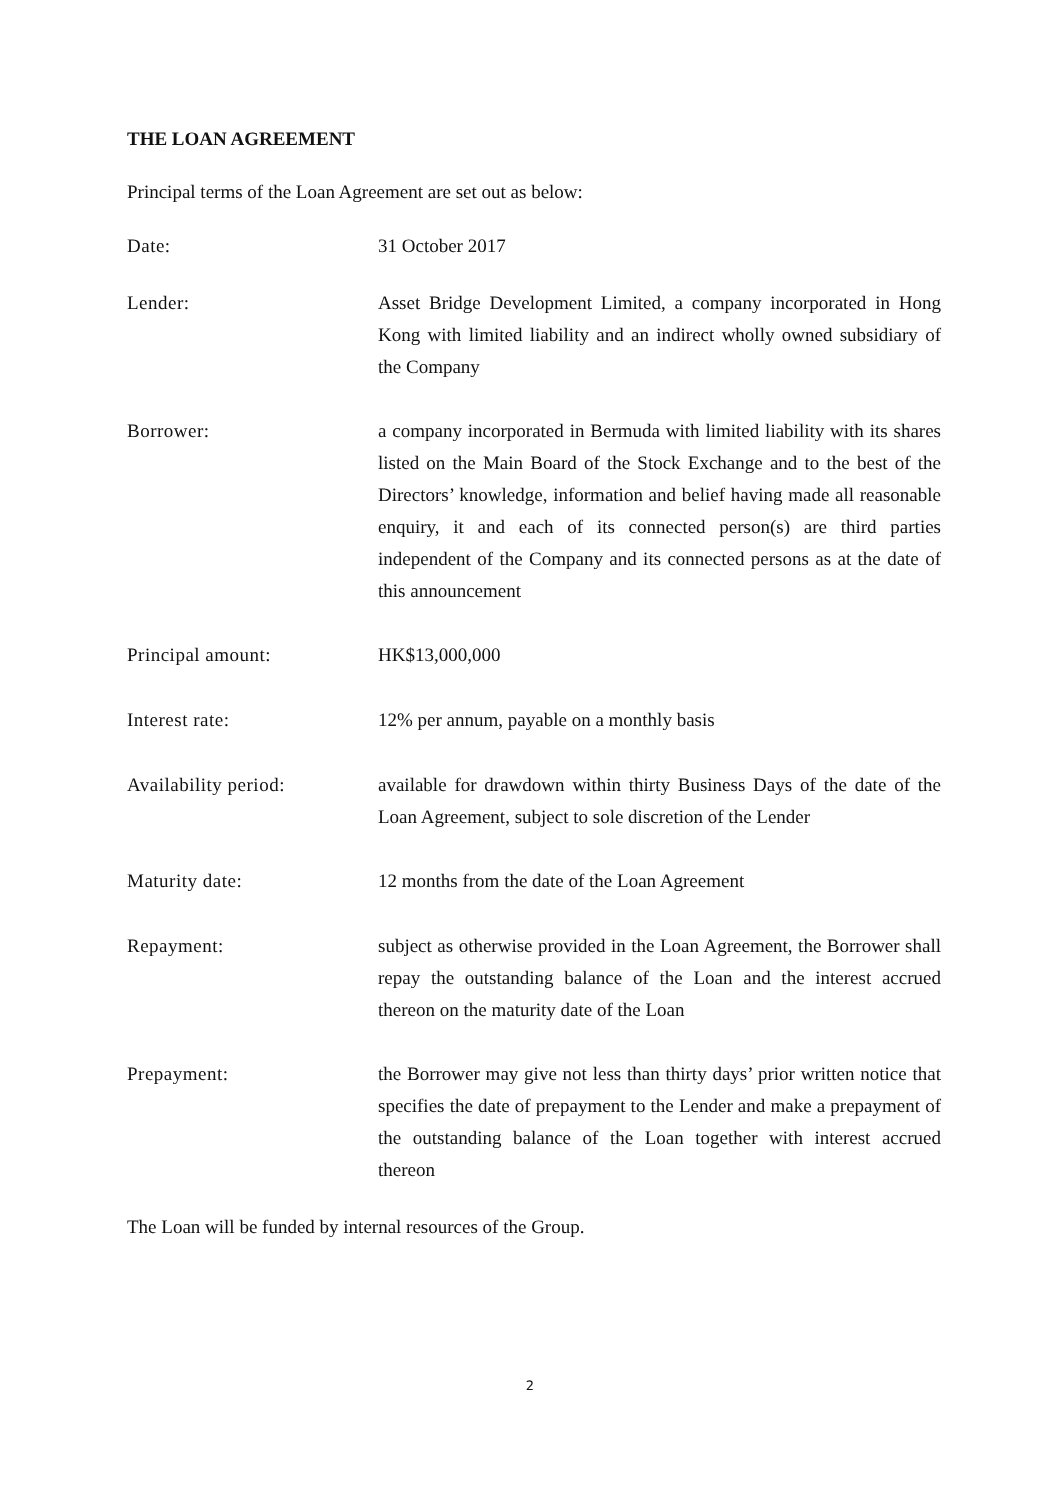THE LOAN AGREEMENT
Principal terms of the Loan Agreement are set out as below:
Date: 31 October 2017
Lender: Asset Bridge Development Limited, a company incorporated in Hong Kong with limited liability and an indirect wholly owned subsidiary of the Company
Borrower: a company incorporated in Bermuda with limited liability with its shares listed on the Main Board of the Stock Exchange and to the best of the Directors’ knowledge, information and belief having made all reasonable enquiry, it and each of its connected person(s) are third parties independent of the Company and its connected persons as at the date of this announcement
Principal amount: HK$13,000,000
Interest rate: 12% per annum, payable on a monthly basis
Availability period: available for drawdown within thirty Business Days of the date of the Loan Agreement, subject to sole discretion of the Lender
Maturity date: 12 months from the date of the Loan Agreement
Repayment: subject as otherwise provided in the Loan Agreement, the Borrower shall repay the outstanding balance of the Loan and the interest accrued thereon on the maturity date of the Loan
Prepayment: the Borrower may give not less than thirty days’ prior written notice that specifies the date of prepayment to the Lender and make a prepayment of the outstanding balance of the Loan together with interest accrued thereon
The Loan will be funded by internal resources of the Group.
2